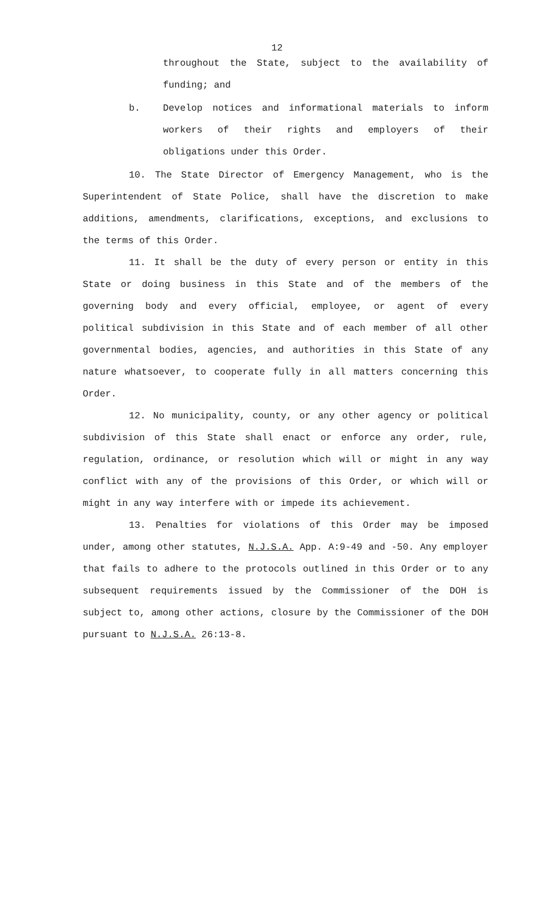12
throughout the State, subject to the availability of funding; and
b. Develop notices and informational materials to inform workers of their rights and employers of their obligations under this Order.
10. The State Director of Emergency Management, who is the Superintendent of State Police, shall have the discretion to make additions, amendments, clarifications, exceptions, and exclusions to the terms of this Order.
11. It shall be the duty of every person or entity in this State or doing business in this State and of the members of the governing body and every official, employee, or agent of every political subdivision in this State and of each member of all other governmental bodies, agencies, and authorities in this State of any nature whatsoever, to cooperate fully in all matters concerning this Order.
12. No municipality, county, or any other agency or political subdivision of this State shall enact or enforce any order, rule, regulation, ordinance, or resolution which will or might in any way conflict with any of the provisions of this Order, or which will or might in any way interfere with or impede its achievement.
13. Penalties for violations of this Order may be imposed under, among other statutes, N.J.S.A. App. A:9-49 and -50. Any employer that fails to adhere to the protocols outlined in this Order or to any subsequent requirements issued by the Commissioner of the DOH is subject to, among other actions, closure by the Commissioner of the DOH pursuant to N.J.S.A. 26:13-8.